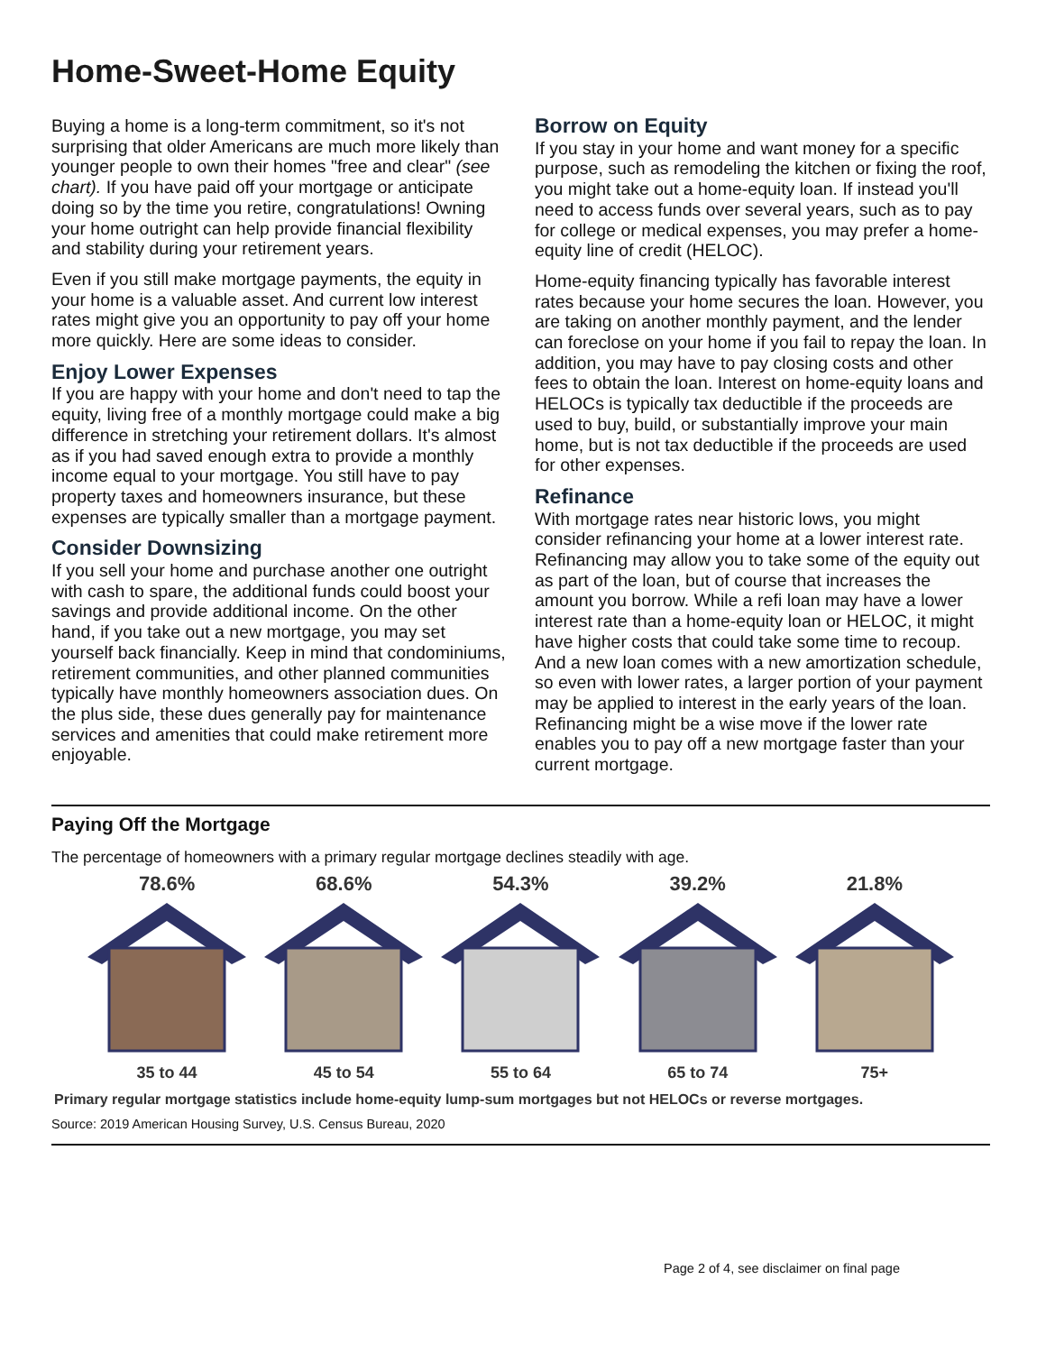Home-Sweet-Home Equity
Buying a home is a long-term commitment, so it's not surprising that older Americans are much more likely than younger people to own their homes "free and clear" (see chart). If you have paid off your mortgage or anticipate doing so by the time you retire, congratulations! Owning your home outright can help provide financial flexibility and stability during your retirement years.
Even if you still make mortgage payments, the equity in your home is a valuable asset. And current low interest rates might give you an opportunity to pay off your home more quickly. Here are some ideas to consider.
Enjoy Lower Expenses
If you are happy with your home and don't need to tap the equity, living free of a monthly mortgage could make a big difference in stretching your retirement dollars. It's almost as if you had saved enough extra to provide a monthly income equal to your mortgage. You still have to pay property taxes and homeowners insurance, but these expenses are typically smaller than a mortgage payment.
Consider Downsizing
If you sell your home and purchase another one outright with cash to spare, the additional funds could boost your savings and provide additional income. On the other hand, if you take out a new mortgage, you may set yourself back financially. Keep in mind that condominiums, retirement communities, and other planned communities typically have monthly homeowners association dues. On the plus side, these dues generally pay for maintenance services and amenities that could make retirement more enjoyable.
Borrow on Equity
If you stay in your home and want money for a specific purpose, such as remodeling the kitchen or fixing the roof, you might take out a home-equity loan. If instead you'll need to access funds over several years, such as to pay for college or medical expenses, you may prefer a home-equity line of credit (HELOC).
Home-equity financing typically has favorable interest rates because your home secures the loan. However, you are taking on another monthly payment, and the lender can foreclose on your home if you fail to repay the loan. In addition, you may have to pay closing costs and other fees to obtain the loan. Interest on home-equity loans and HELOCs is typically tax deductible if the proceeds are used to buy, build, or substantially improve your main home, but is not tax deductible if the proceeds are used for other expenses.
Refinance
With mortgage rates near historic lows, you might consider refinancing your home at a lower interest rate. Refinancing may allow you to take some of the equity out as part of the loan, but of course that increases the amount you borrow. While a refi loan may have a lower interest rate than a home-equity loan or HELOC, it might have higher costs that could take some time to recoup. And a new loan comes with a new amortization schedule, so even with lower rates, a larger portion of your payment may be applied to interest in the early years of the loan. Refinancing might be a wise move if the lower rate enables you to pay off a new mortgage faster than your current mortgage.
Paying Off the Mortgage
The percentage of homeowners with a primary regular mortgage declines steadily with age.
78.6%
35 to 44
68.6%
45 to 54
54.3%
55 to 64
39.2%
65 to 74
21.8%
75+
Primary regular mortgage statistics include home-equity lump-sum mortgages but not HELOCs or reverse mortgages.
Source: 2019 American Housing Survey, U.S. Census Bureau, 2020
Page 2 of 4, see disclaimer on final page